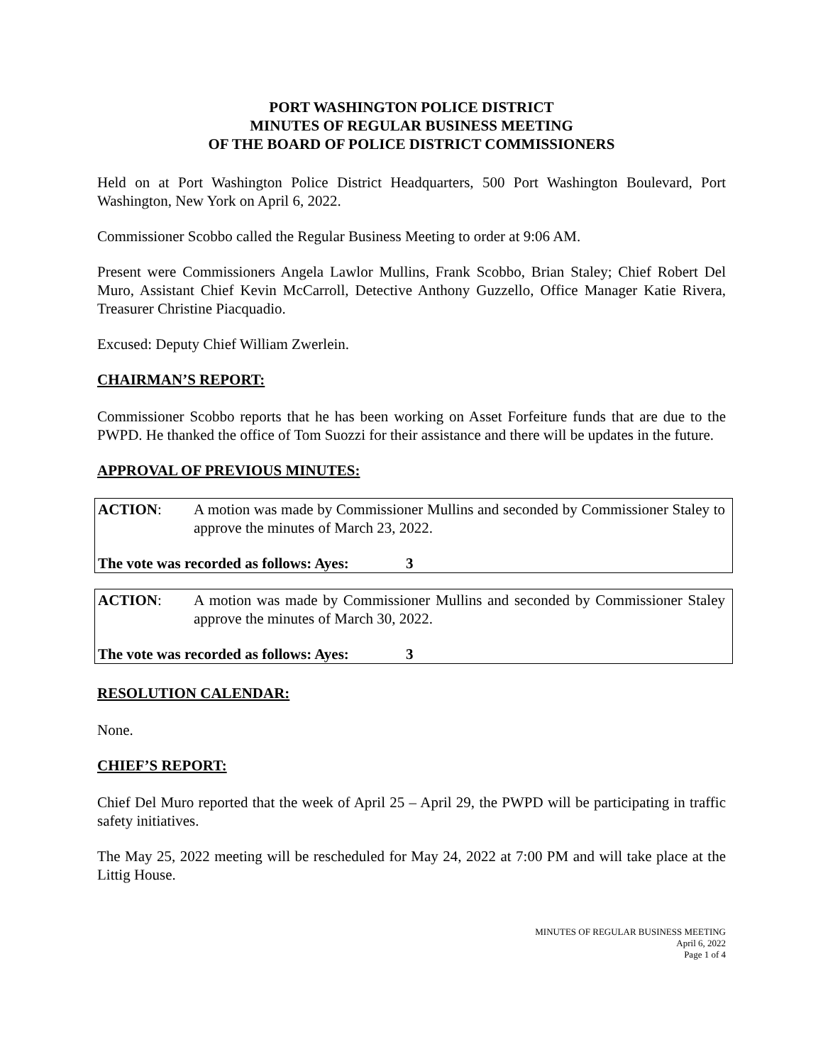PORT WASHINGTON POLICE DISTRICT
MINUTES OF REGULAR BUSINESS MEETING
OF THE BOARD OF POLICE DISTRICT COMMISSIONERS
Held on at Port Washington Police District Headquarters, 500 Port Washington Boulevard, Port Washington, New York on April 6, 2022.
Commissioner Scobbo called the Regular Business Meeting to order at 9:06 AM.
Present were Commissioners Angela Lawlor Mullins, Frank Scobbo, Brian Staley; Chief Robert Del Muro, Assistant Chief Kevin McCarroll, Detective Anthony Guzzello, Office Manager Katie Rivera, Treasurer Christine Piacquadio.
Excused: Deputy Chief William Zwerlein.
CHAIRMAN’S REPORT:
Commissioner Scobbo reports that he has been working on Asset Forfeiture funds that are due to the PWPD. He thanked the office of Tom Suozzi for their assistance and there will be updates in the future.
APPROVAL OF PREVIOUS MINUTES:
ACTION: A motion was made by Commissioner Mullins and seconded by Commissioner Staley to approve the minutes of March 23, 2022.
The vote was recorded as follows: Ayes: 3
ACTION: A motion was made by Commissioner Mullins and seconded by Commissioner Staley approve the minutes of March 30, 2022.
The vote was recorded as follows: Ayes: 3
RESOLUTION CALENDAR:
None.
CHIEF’S REPORT:
Chief Del Muro reported that the week of April 25 – April 29, the PWPD will be participating in traffic safety initiatives.
The May 25, 2022 meeting will be rescheduled for May 24, 2022 at 7:00 PM and will take place at the Littig House.
MINUTES OF REGULAR BUSINESS MEETING
April 6, 2022
Page 1 of 4